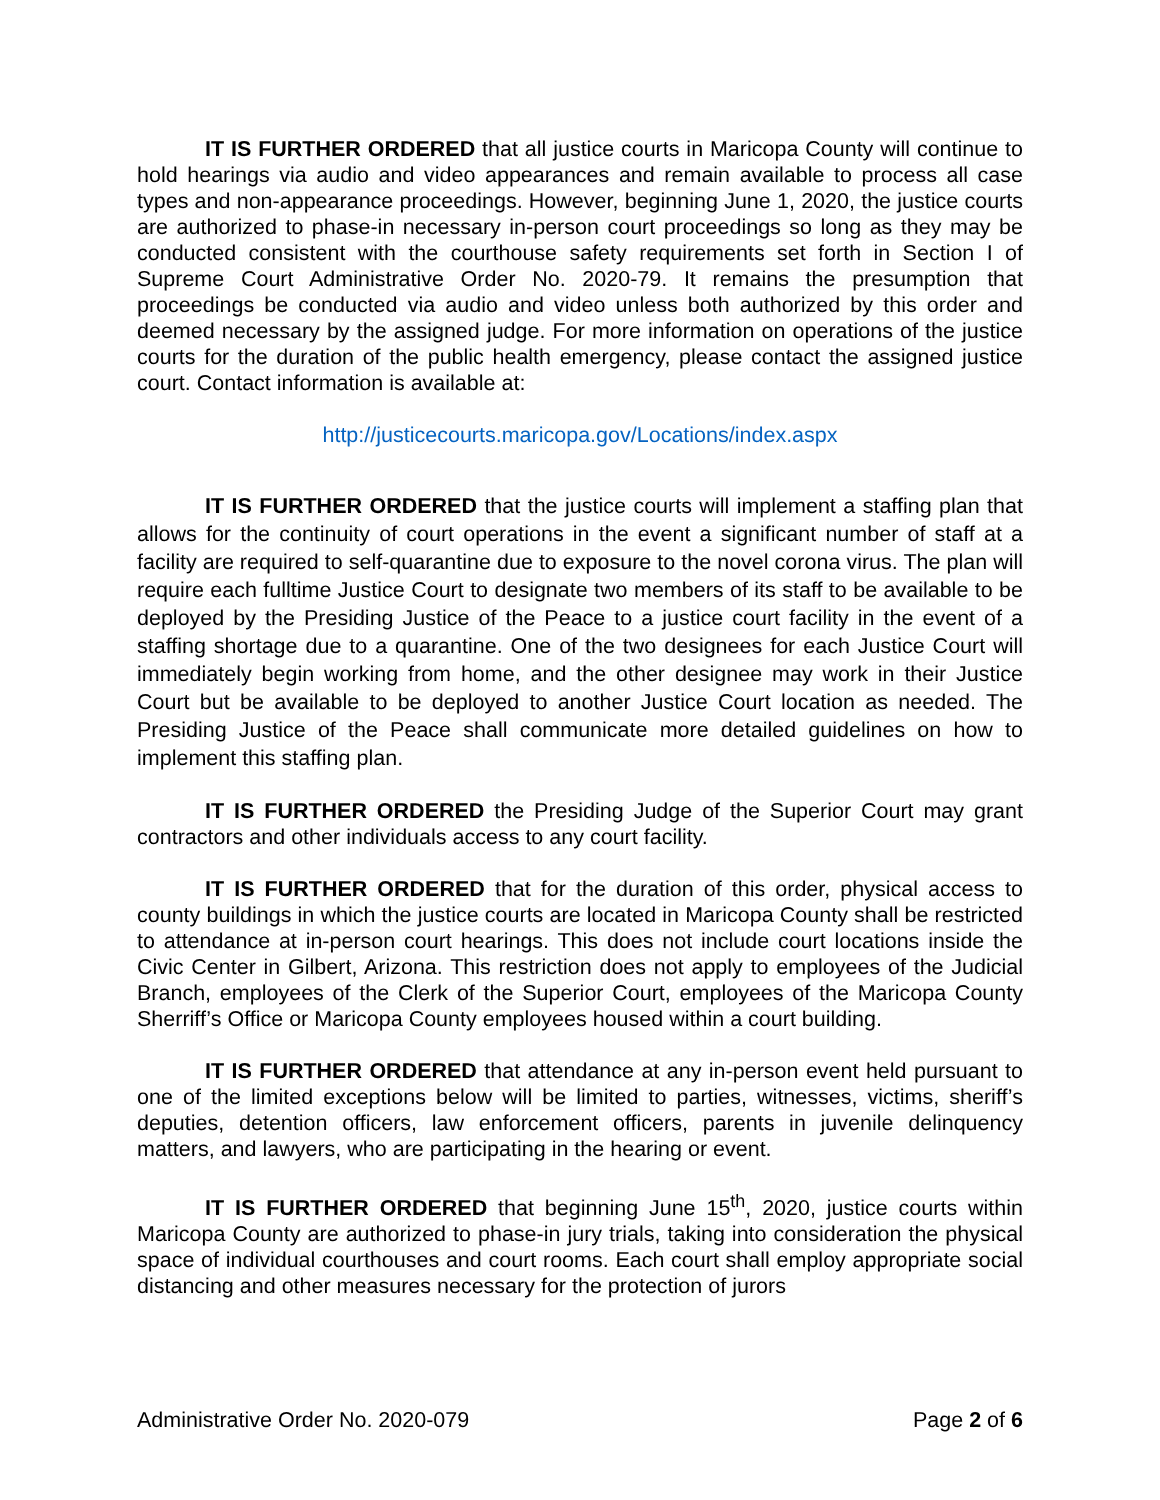IT IS FURTHER ORDERED that all justice courts in Maricopa County will continue to hold hearings via audio and video appearances and remain available to process all case types and non-appearance proceedings. However, beginning June 1, 2020, the justice courts are authorized to phase-in necessary in-person court proceedings so long as they may be conducted consistent with the courthouse safety requirements set forth in Section I of Supreme Court Administrative Order No. 2020-79. It remains the presumption that proceedings be conducted via audio and video unless both authorized by this order and deemed necessary by the assigned judge. For more information on operations of the justice courts for the duration of the public health emergency, please contact the assigned justice court. Contact information is available at:
http://justicecourts.maricopa.gov/Locations/index.aspx
IT IS FURTHER ORDERED that the justice courts will implement a staffing plan that allows for the continuity of court operations in the event a significant number of staff at a facility are required to self-quarantine due to exposure to the novel corona virus. The plan will require each fulltime Justice Court to designate two members of its staff to be available to be deployed by the Presiding Justice of the Peace to a justice court facility in the event of a staffing shortage due to a quarantine. One of the two designees for each Justice Court will immediately begin working from home, and the other designee may work in their Justice Court but be available to be deployed to another Justice Court location as needed. The Presiding Justice of the Peace shall communicate more detailed guidelines on how to implement this staffing plan.
IT IS FURTHER ORDERED the Presiding Judge of the Superior Court may grant contractors and other individuals access to any court facility.
IT IS FURTHER ORDERED that for the duration of this order, physical access to county buildings in which the justice courts are located in Maricopa County shall be restricted to attendance at in-person court hearings. This does not include court locations inside the Civic Center in Gilbert, Arizona. This restriction does not apply to employees of the Judicial Branch, employees of the Clerk of the Superior Court, employees of the Maricopa County Sherriff’s Office or Maricopa County employees housed within a court building.
IT IS FURTHER ORDERED that attendance at any in-person event held pursuant to one of the limited exceptions below will be limited to parties, witnesses, victims, sheriff’s deputies, detention officers, law enforcement officers, parents in juvenile delinquency matters, and lawyers, who are participating in the hearing or event.
IT IS FURTHER ORDERED that beginning June 15<sup>th</sup>, 2020, justice courts within Maricopa County are authorized to phase-in jury trials, taking into consideration the physical space of individual courthouses and court rooms. Each court shall employ appropriate social distancing and other measures necessary for the protection of jurors
Administrative Order No. 2020-079 Page 2 of 6